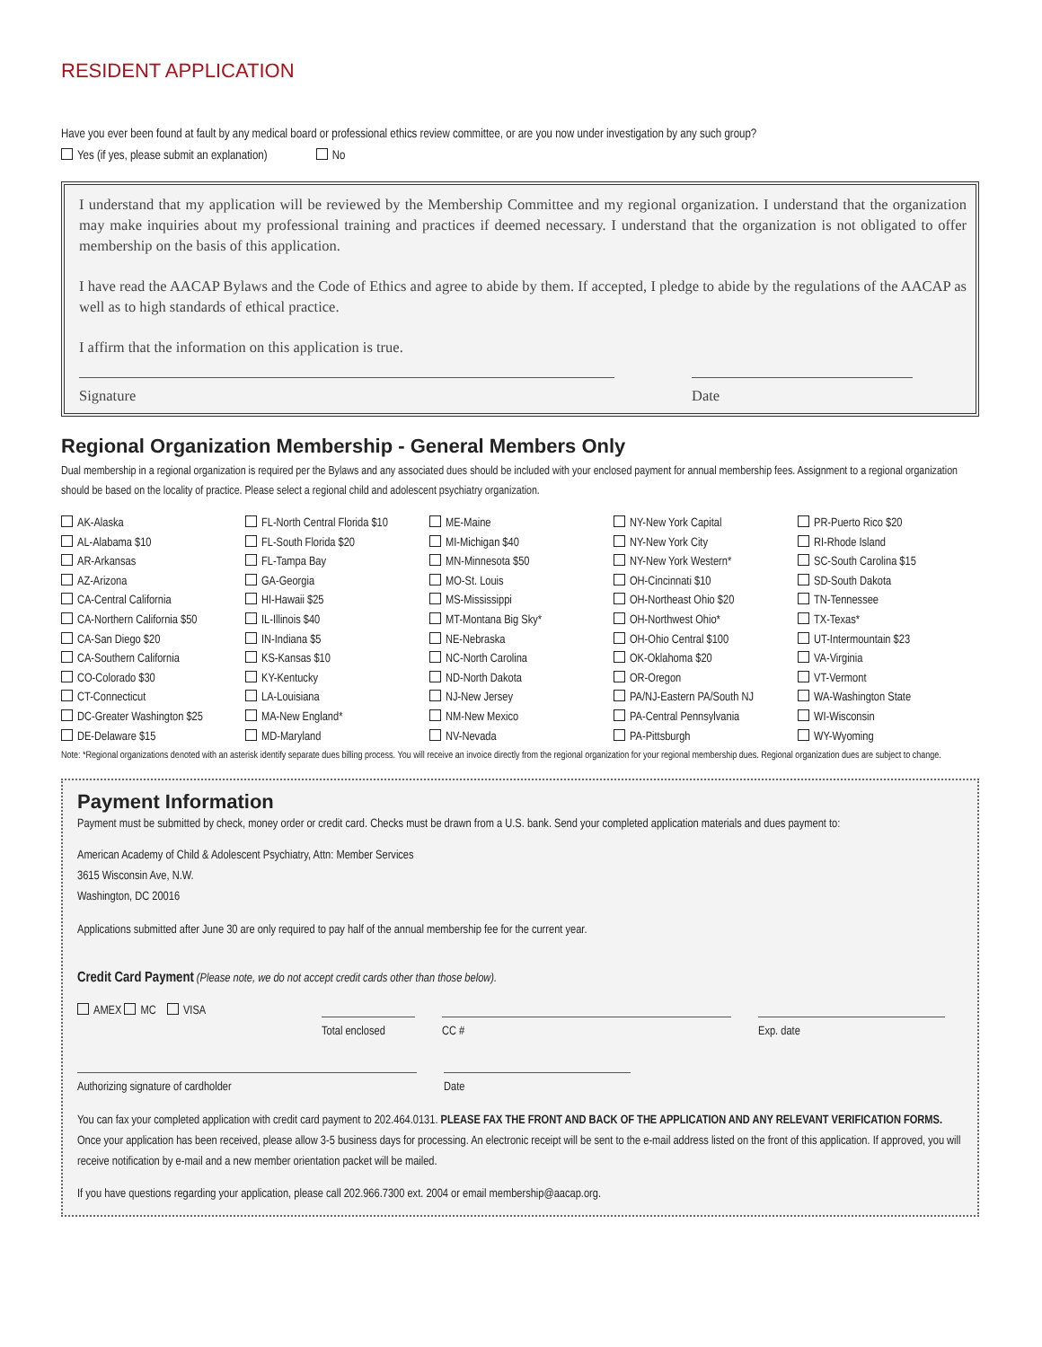RESIDENT APPLICATION
Have you ever been found at fault by any medical board or professional ethics review committee, or are you now under investigation by any such group?
Yes (if yes, please submit an explanation) No
I understand that my application will be reviewed by the Membership Committee and my regional organization. I understand that the organization may make inquiries about my professional training and practices if deemed necessary. I understand that the organization is not obligated to offer membership on the basis of this application.
I have read the AACAP Bylaws and the Code of Ethics and agree to abide by them. If accepted, I pledge to abide by the regulations of the AACAP as well as to high standards of ethical practice.
I affirm that the information on this application is true.
Signature Date
Regional Organization Membership - General Members Only
Dual membership in a regional organization is required per the Bylaws and any associated dues should be included with your enclosed payment for annual membership fees. Assignment to a regional organization should be based on the locality of practice. Please select a regional child and adolescent psychiatry organization.
AK-Alaska
AL-Alabama $10
AR-Arkansas
AZ-Arizona
CA-Central California
CA-Northern California $50
CA-San Diego $20
CA-Southern California
CO-Colorado $30
CT-Connecticut
DC-Greater Washington $25
DE-Delaware $15
FL-North Central Florida $10
FL-South Florida $20
FL-Tampa Bay
GA-Georgia
HI-Hawaii $25
IL-Illinois $40
IN-Indiana $5
KS-Kansas $10
KY-Kentucky
LA-Louisiana
MA-New England*
MD-Maryland
ME-Maine
MI-Michigan $40
MN-Minnesota $50
MO-St. Louis
MS-Mississippi
MT-Montana Big Sky*
NE-Nebraska
NC-North Carolina
ND-North Dakota
NJ-New Jersey
NM-New Mexico
NV-Nevada
NY-New York Capital
NY-New York City
NY-New York Western*
OH-Cincinnati $10
OH-Northeast Ohio $20
OH-Northwest Ohio*
OH-Ohio Central $100
OK-Oklahoma $20
OR-Oregon
PA/NJ-Eastern PA/South NJ
PA-Central Pennsylvania
PA-Pittsburgh
PR-Puerto Rico $20
RI-Rhode Island
SC-South Carolina $15
SD-South Dakota
TN-Tennessee
TX-Texas*
UT-Intermountain $23
VA-Virginia
VT-Vermont
WA-Washington State
WI-Wisconsin
WY-Wyoming
Note: *Regional organizations denoted with an asterisk identify separate dues billing process. You will receive an invoice directly from the regional organization for your regional membership dues. Regional organization dues are subject to change.
Payment Information
Payment must be submitted by check, money order or credit card. Checks must be drawn from a U.S. bank. Send your completed application materials and dues payment to:
American Academy of Child & Adolescent Psychiatry, Attn: Member Services
3615 Wisconsin Ave, N.W.
Washington, DC 20016
Applications submitted after June 30 are only required to pay half of the annual membership fee for the current year.
Credit Card Payment (Please note, we do not accept credit cards other than those below).
AMEX MC VISA
Total enclosed
CC #
Exp. date
Authorizing signature of cardholder
Date
You can fax your completed application with credit card payment to 202.464.0131. PLEASE FAX THE FRONT AND BACK OF THE APPLICATION AND ANY RELEVANT VERIFICATION FORMS. Once your application has been received, please allow 3-5 business days for processing. An electronic receipt will be sent to the e-mail address listed on the front of this application. If approved, you will receive notification by e-mail and a new member orientation packet will be mailed.
If you have questions regarding your application, please call 202.966.7300 ext. 2004 or email membership@aacap.org.